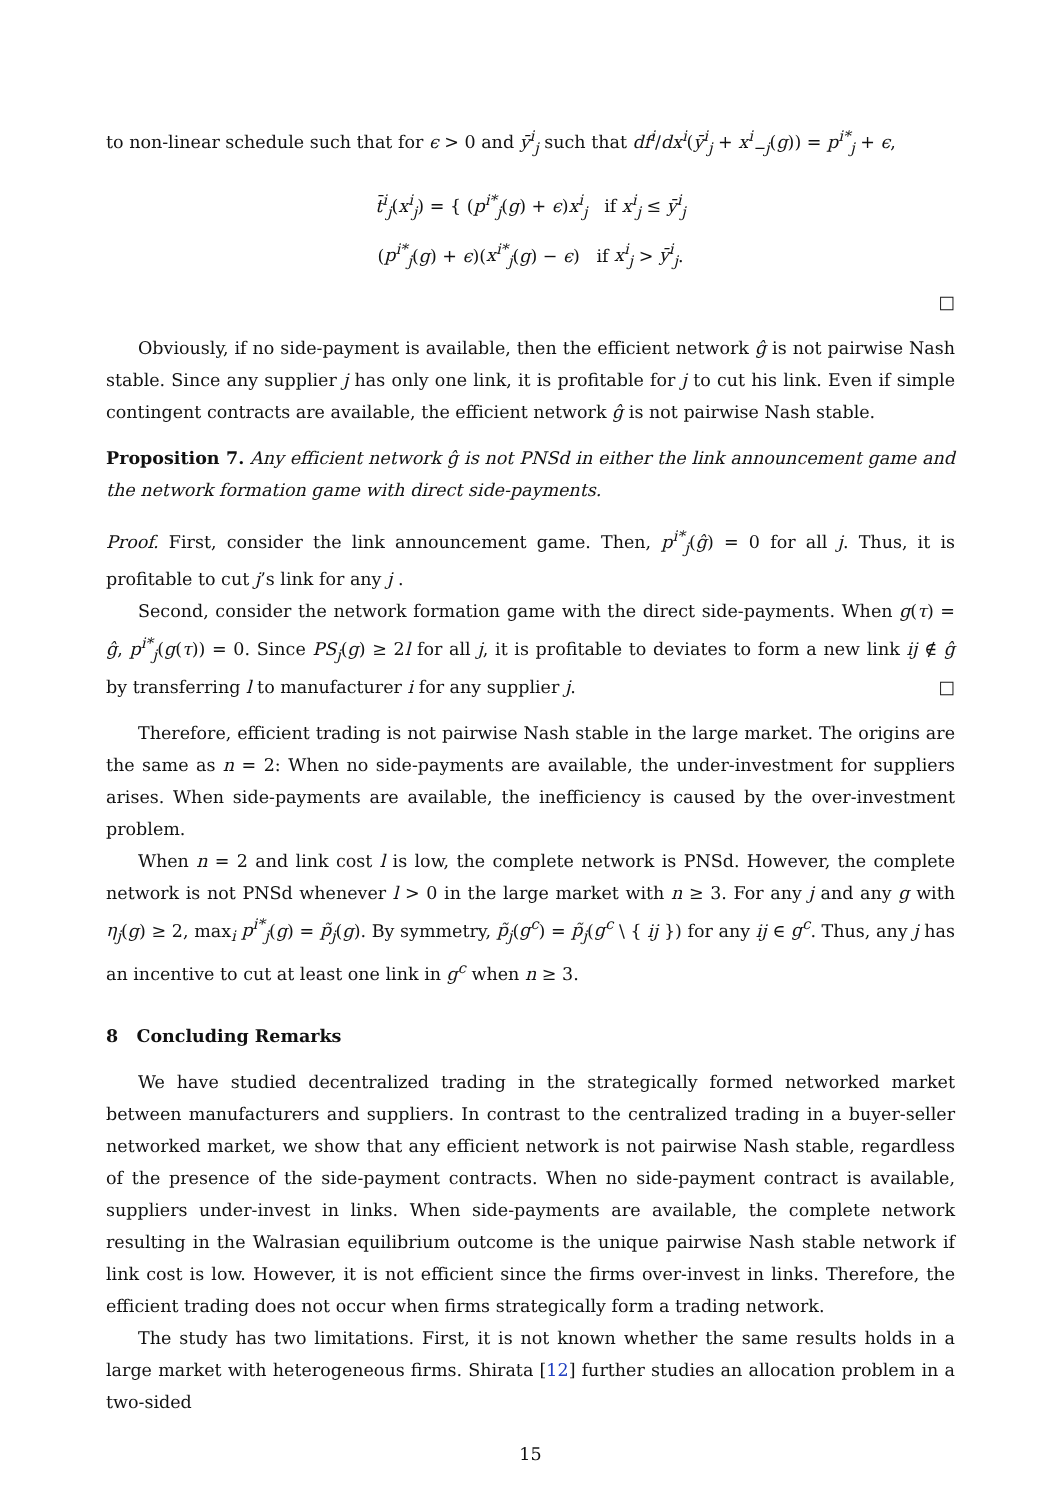to non-linear schedule such that for ϵ > 0 and ȳ<sup>i</sup><sub>j</sub> such that df<sup>i</sup>/dx<sup>i</sup>(ȳ<sup>i</sup><sub>j</sub> + x<sup>i</sup><sub>−j</sub>(g)) = p<sup>i*</sup><sub>j</sub> + ϵ,
t̄<sup>i</sup><sub>j</sub>(x<sup>i</sup><sub>j</sub>) = { (p<sup>i*</sup><sub>j</sub>(g) + ϵ)x<sup>i</sup><sub>j</sub> if x<sup>i</sup><sub>j</sub> ≤ ȳ<sup>i</sup><sub>j</sub>
(p<sup>i*</sup><sub>j</sub>(g) + ϵ)(x<sup>i*</sup><sub>j</sub>(g) − ϵ) if x<sup>i</sup><sub>j</sub> > ȳ<sup>i</sup><sub>j</sub>.
□
Obviously, if no side-payment is available, then the efficient network ĝ is not pairwise Nash stable. Since any supplier j has only one link, it is profitable for j to cut his link. Even if simple contingent contracts are available, the efficient network ĝ is not pairwise Nash stable.
Proposition 7. Any efficient network ĝ is not PNSd in either the link announcement game and the network formation game with direct side-payments.
Proof. First, consider the link announcement game. Then, p<sup>i*</sup><sub>j</sub>(ĝ) = 0 for all j. Thus, it is profitable to cut j’s link for any j .
Second, consider the network formation game with the direct side-payments. When g(τ) = ĝ, p<sup>i*</sup><sub>j</sub>(g(τ)) = 0. Since PS<sub>j</sub>(g) ≥ 2l for all j, it is profitable to deviates to form a new link ij ∉ ĝ by transferring l to manufacturer i for any supplier j. □
Therefore, efficient trading is not pairwise Nash stable in the large market. The origins are the same as n = 2: When no side-payments are available, the under-investment for suppliers arises. When side-payments are available, the inefficiency is caused by the over-investment problem.
When n = 2 and link cost l is low, the complete network is PNSd. However, the complete network is not PNSd whenever l > 0 in the large market with n ≥ 3. For any j and any g with η<sub>j</sub>(g) ≥ 2, max<sub>i</sub> p<sup>i*</sup><sub>j</sub>(g) = p̃<sub>j</sub>(g). By symmetry, p̃<sub>j</sub>(g<sup>c</sup>) = p̃<sub>j</sub>(g<sup>c</sup> \ { ij }) for any ij ∈ g<sup>c</sup>. Thus, any j has an incentive to cut at least one link in g<sup>c</sup> when n ≥ 3.
8 Concluding Remarks
We have studied decentralized trading in the strategically formed networked market between manufacturers and suppliers. In contrast to the centralized trading in a buyer-seller networked market, we show that any efficient network is not pairwise Nash stable, regardless of the presence of the side-payment contracts. When no side-payment contract is available, suppliers under-invest in links. When side-payments are available, the complete network resulting in the Walrasian equilibrium outcome is the unique pairwise Nash stable network if link cost is low. However, it is not efficient since the firms over-invest in links. Therefore, the efficient trading does not occur when firms strategically form a trading network.
The study has two limitations. First, it is not known whether the same results holds in a large market with heterogeneous firms. Shirata [12] further studies an allocation problem in a two-sided
15